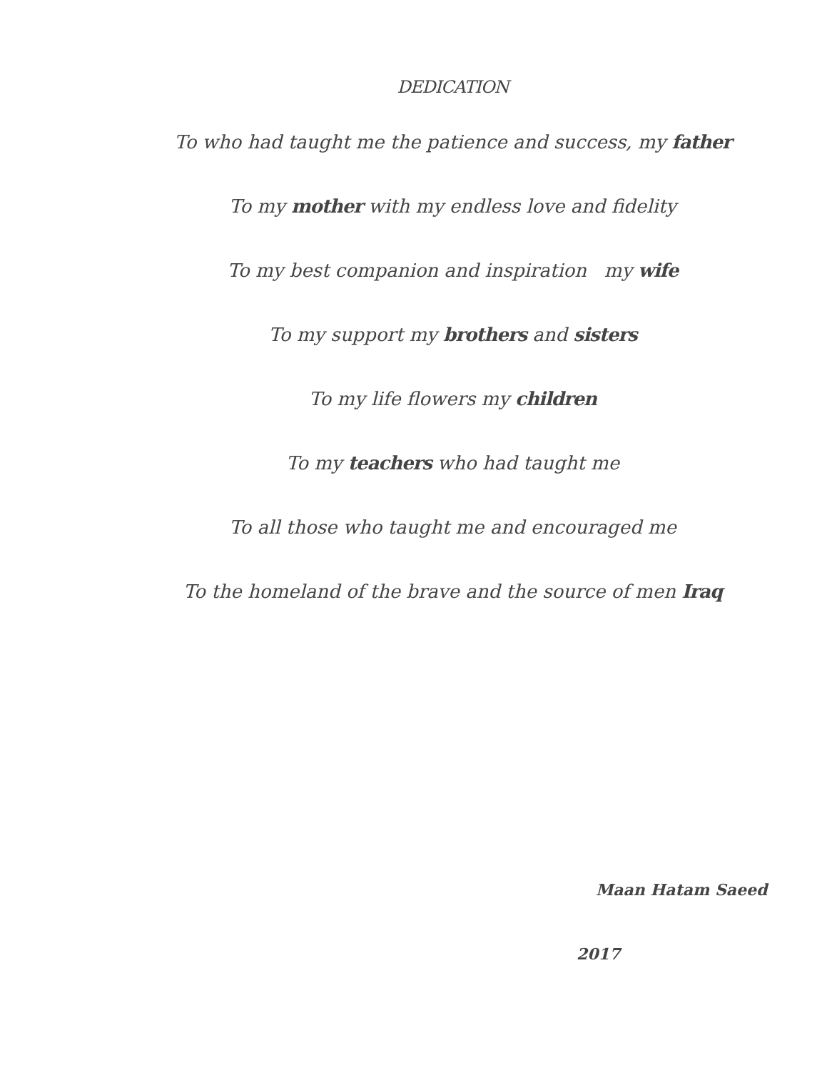DEDICATION
To who had taught me the patience and success, my father
To my mother with my endless love and fidelity
To my best companion and inspiration my wife
To my support my brothers and sisters
To my life flowers my children
To my teachers who had taught me
To all those who taught me and encouraged me
To the homeland of the brave and the source of men Iraq
Maan Hatam Saeed
2017